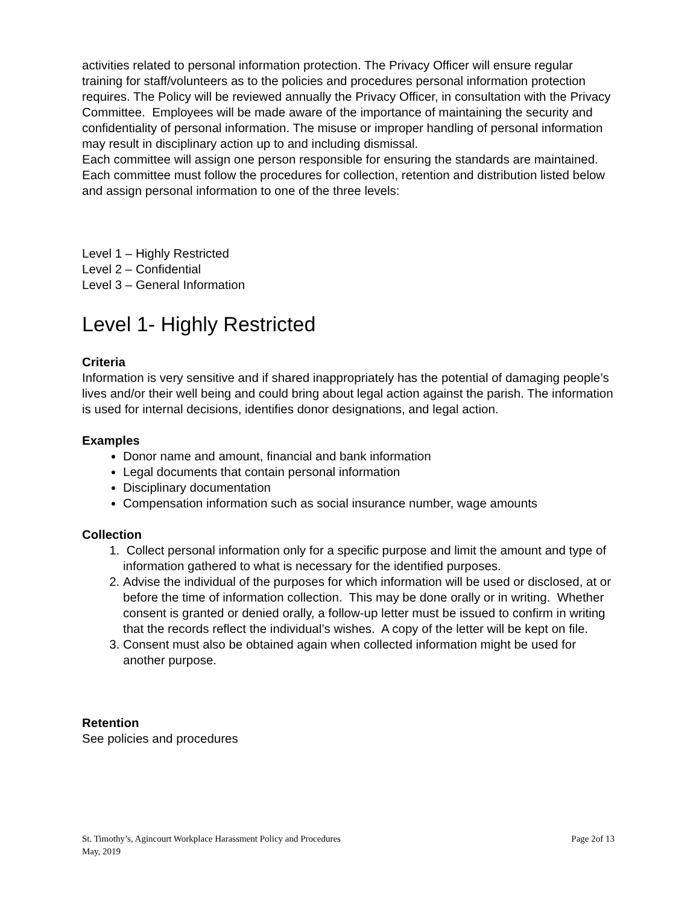activities related to personal information protection. The Privacy Officer will ensure regular training for staff/volunteers as to the policies and procedures personal information protection requires. The Policy will be reviewed annually the Privacy Officer, in consultation with the Privacy Committee. Employees will be made aware of the importance of maintaining the security and confidentiality of personal information. The misuse or improper handling of personal information may result in disciplinary action up to and including dismissal.
Each committee will assign one person responsible for ensuring the standards are maintained. Each committee must follow the procedures for collection, retention and distribution listed below and assign personal information to one of the three levels:
Level 1 – Highly Restricted
Level 2 – Confidential
Level 3 – General Information
Level 1- Highly Restricted
Criteria
Information is very sensitive and if shared inappropriately has the potential of damaging people’s lives and/or their well being and could bring about legal action against the parish. The information is used for internal decisions, identifies donor designations, and legal action.
Examples
Donor name and amount, financial and bank information
Legal documents that contain personal information
Disciplinary documentation
Compensation information such as social insurance number, wage amounts
Collection
1. Collect personal information only for a specific purpose and limit the amount and type of information gathered to what is necessary for the identified purposes.
2. Advise the individual of the purposes for which information will be used or disclosed, at or before the time of information collection. This may be done orally or in writing. Whether consent is granted or denied orally, a follow-up letter must be issued to confirm in writing that the records reflect the individual’s wishes. A copy of the letter will be kept on file.
3. Consent must also be obtained again when collected information might be used for another purpose.
Retention
See policies and procedures
Page 2of 13 St. Timothy’s, Agincourt Workplace Harassment Policy and Procedures
May, 2019